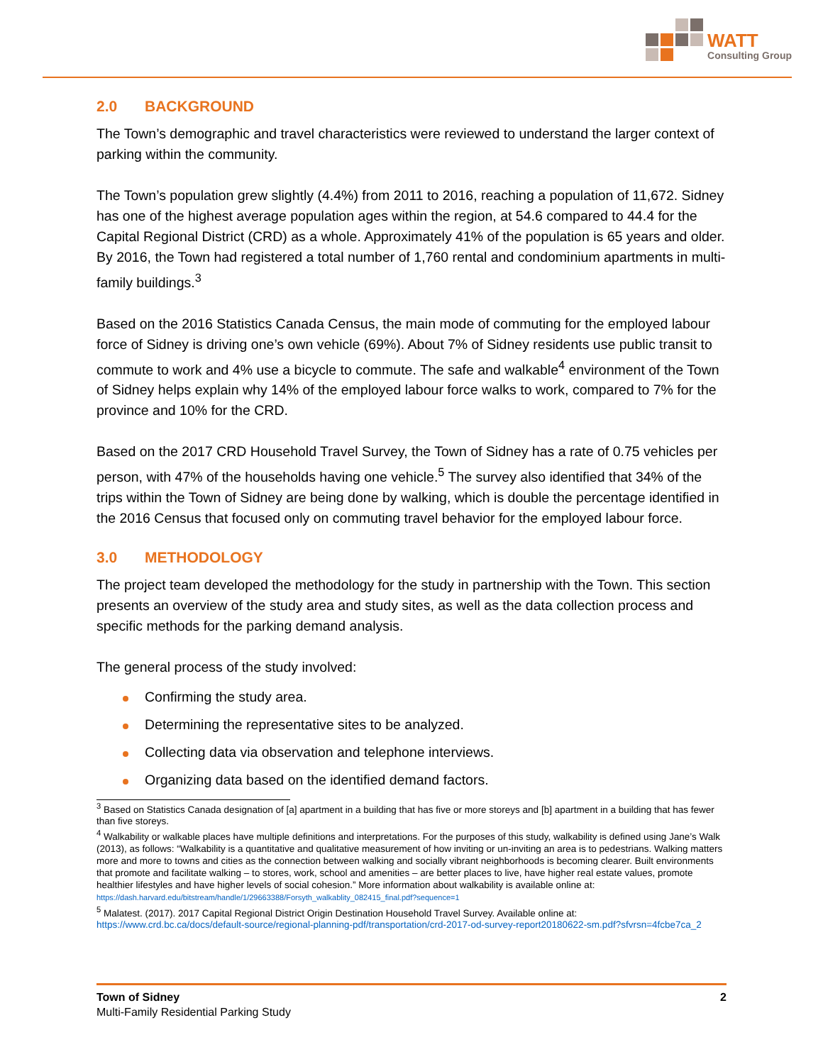WATT
Consulting Group
2.0 BACKGROUND
The Town’s demographic and travel characteristics were reviewed to understand the larger context of parking within the community.
The Town’s population grew slightly (4.4%) from 2011 to 2016, reaching a population of 11,672. Sidney has one of the highest average population ages within the region, at 54.6 compared to 44.4 for the Capital Regional District (CRD) as a whole. Approximately 41% of the population is 65 years and older. By 2016, the Town had registered a total number of 1,760 rental and condominium apartments in multi-family buildings.<sup>3</sup>
Based on the 2016 Statistics Canada Census, the main mode of commuting for the employed labour force of Sidney is driving one’s own vehicle (69%). About 7% of Sidney residents use public transit to commute to work and 4% use a bicycle to commute. The safe and walkable<sup>4</sup> environment of the Town of Sidney helps explain why 14% of the employed labour force walks to work, compared to 7% for the province and 10% for the CRD.
Based on the 2017 CRD Household Travel Survey, the Town of Sidney has a rate of 0.75 vehicles per person, with 47% of the households having one vehicle.<sup>5</sup> The survey also identified that 34% of the trips within the Town of Sidney are being done by walking, which is double the percentage identified in the 2016 Census that focused only on commuting travel behavior for the employed labour force.
3.0 METHODOLOGY
The project team developed the methodology for the study in partnership with the Town. This section presents an overview of the study area and study sites, as well as the data collection process and specific methods for the parking demand analysis.
The general process of the study involved:
Confirming the study area.
Determining the representative sites to be analyzed.
Collecting data via observation and telephone interviews.
Organizing data based on the identified demand factors.
<sup>3</sup> Based on Statistics Canada designation of [a] apartment in a building that has five or more storeys and [b] apartment in a building that has fewer than five storeys.
<sup>4</sup> Walkability or walkable places have multiple definitions and interpretations. For the purposes of this study, walkability is defined using Jane’s Walk (2013), as follows: “Walkability is a quantitative and qualitative measurement of how inviting or un-inviting an area is to pedestrians. Walking matters more and more to towns and cities as the connection between walking and socially vibrant neighborhoods is becoming clearer. Built environments that promote and facilitate walking – to stores, work, school and amenities – are better places to live, have higher real estate values, promote healthier lifestyles and have higher levels of social cohesion.” More information about walkability is available online at:
https://dash.harvard.edu/bitstream/handle/1/29663388/Forsyth_walkablity_082415_final.pdf?sequence=1
<sup>5</sup> Malatest. (2017). 2017 Capital Regional District Origin Destination Household Travel Survey. Available online at: https://www.crd.bc.ca/docs/default-source/regional-planning-pdf/transportation/crd-2017-od-survey-report20180622-sm.pdf?sfvrsn=4fcbe7ca_2
Town of Sidney 2
Multi-Family Residential Parking Study